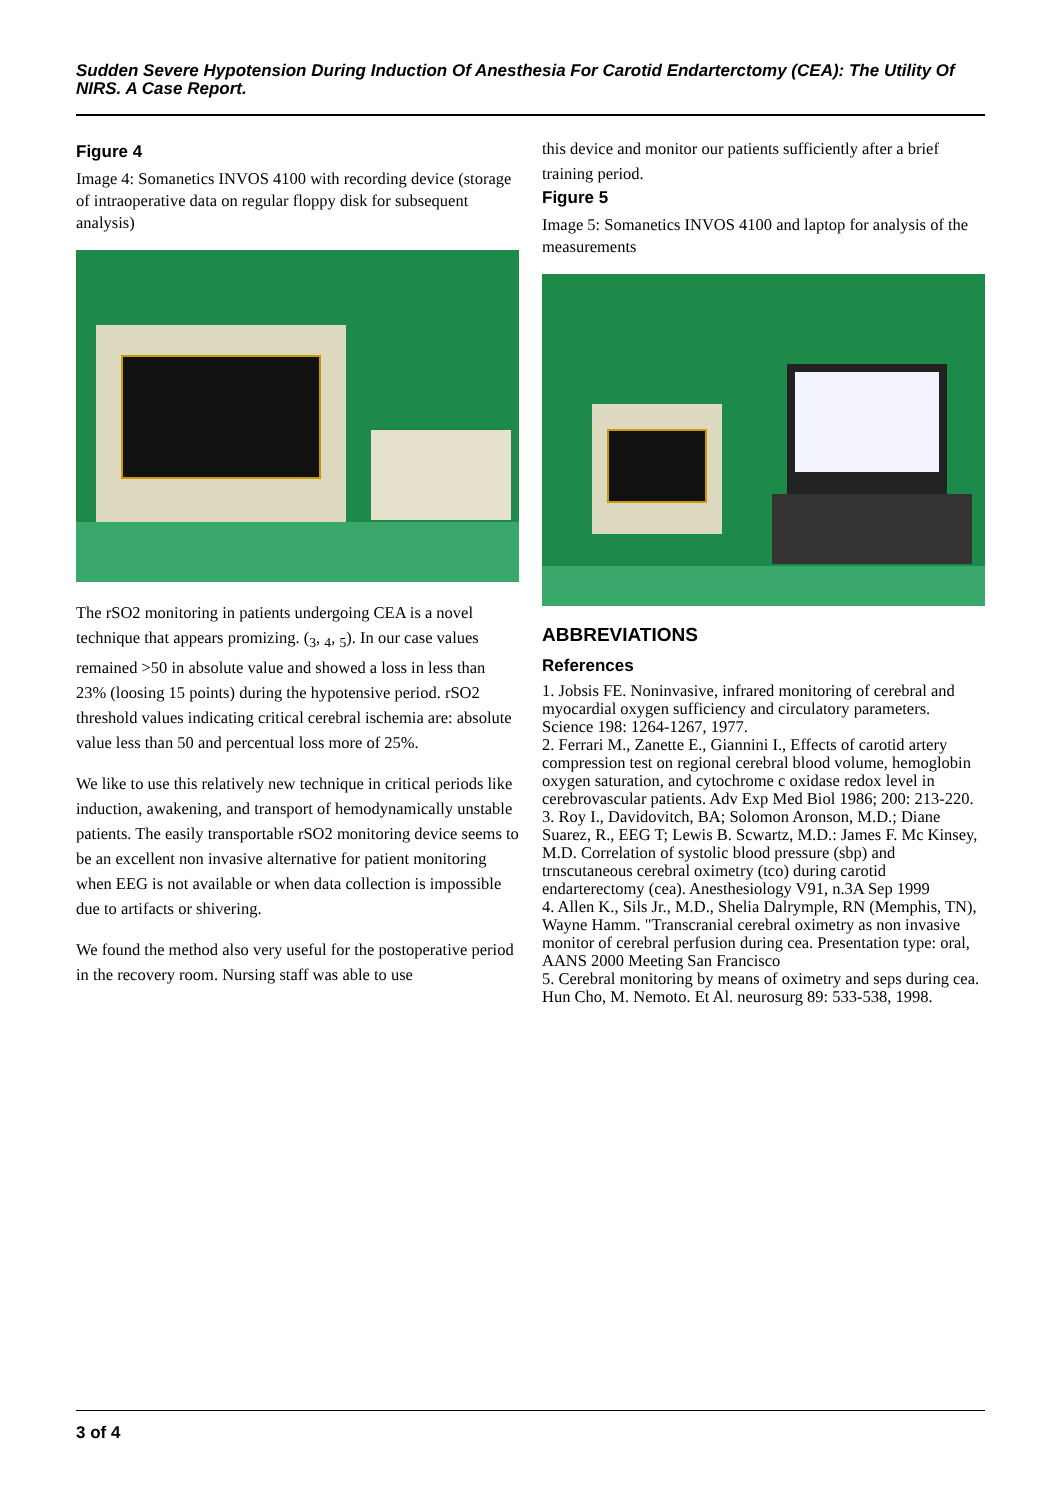Sudden Severe Hypotension During Induction Of Anesthesia For Carotid Endarterctomy (CEA): The Utility Of NIRS. A Case Report.
Figure 4
Image 4: Somanetics INVOS 4100 with recording device (storage of intraoperative data on regular floppy disk for subsequent analysis)
The rSO2 monitoring in patients undergoing CEA is a novel technique that appears promizing. (<sub>3</sub>, <sub>4</sub>, <sub>5</sub>). In our case values remained >50 in absolute value and showed a loss in less than 23% (loosing 15 points) during the hypotensive period. rSO2 threshold values indicating critical cerebral ischemia are: absolute value less than 50 and percentual loss more of 25%.
We like to use this relatively new technique in critical periods like induction, awakening, and transport of hemodynamically unstable patients. The easily transportable rSO2 monitoring device seems to be an excellent non invasive alternative for patient monitoring when EEG is not available or when data collection is impossible due to artifacts or shivering.
We found the method also very useful for the postoperative period in the recovery room. Nursing staff was able to use
this device and monitor our patients sufficiently after a brief training period.
Figure 5
Image 5: Somanetics INVOS 4100 and laptop for analysis of the measurements
ABBREVIATIONS
References
1. Jobsis FE. Noninvasive, infrared monitoring of cerebral and myocardial oxygen sufficiency and circulatory parameters. Science 198: 1264-1267, 1977.
2. Ferrari M., Zanette E., Giannini I., Effects of carotid artery compression test on regional cerebral blood volume, hemoglobin oxygen saturation, and cytochrome c oxidase redox level in cerebrovascular patients. Adv Exp Med Biol 1986; 200: 213-220.
3. Roy I., Davidovitch, BA; Solomon Aronson, M.D.; Diane Suarez, R., EEG T; Lewis B. Scwartz, M.D.: James F. Mc Kinsey, M.D. Correlation of systolic blood pressure (sbp) and trnscutaneous cerebral oximetry (tco) during carotid endarterectomy (cea). Anesthesiology V91, n.3A Sep 1999
4. Allen K., Sils Jr., M.D., Shelia Dalrymple, RN (Memphis, TN), Wayne Hamm. "Transcranial cerebral oximetry as non invasive monitor of cerebral perfusion during cea. Presentation type: oral, AANS 2000 Meeting San Francisco
5. Cerebral monitoring by means of oximetry and seps during cea. Hun Cho, M. Nemoto. Et Al. neurosurg 89: 533-538, 1998.
3 of 4